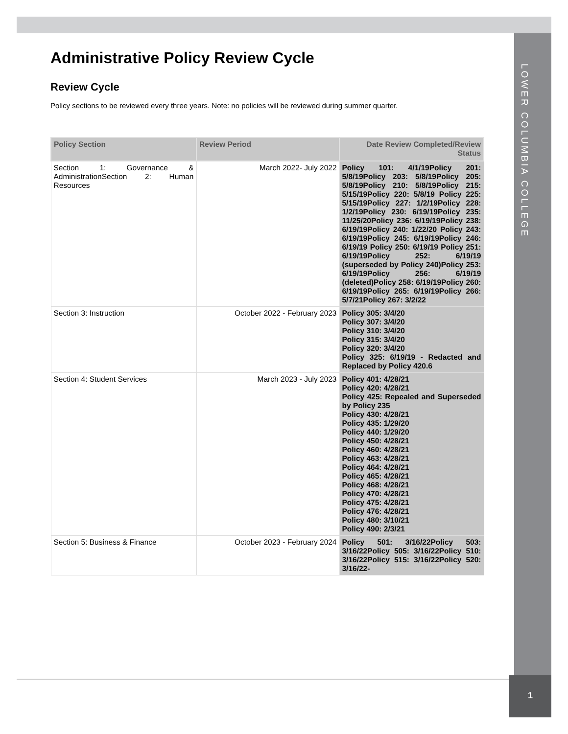LOWER COLUMBIA COLLEGE
Administrative Policy Review Cycle
Review Cycle
Policy sections to be reviewed every three years. Note: no policies will be reviewed during summer quarter.
| Policy Section | Review Period | Date Review Completed/Review Status |
| --- | --- | --- |
| Section 1: Governance & AdministrationSection 2: Human Resources | March 2022- July 2022 | Policy 101: 4/1/19Policy 201: 5/8/19Policy 203: 5/8/19Policy 205: 5/8/19Policy 210: 5/8/19Policy 215: 5/15/19Policy 220: 5/8/19 Policy 225: 5/15/19Policy 227: 1/2/19Policy 228: 1/2/19Policy 230: 6/19/19Policy 235: 11/25/20Policy 236: 6/19/19Policy 238: 6/19/19Policy 240: 1/22/20 Policy 243: 6/19/19Policy 245: 6/19/19Policy 246: 6/19/19 Policy 250: 6/19/19 Policy 251: 6/19/19Policy 252: 6/19/19 (superseded by Policy 240)Policy 253: 6/19/19Policy 256: 6/19/19 (deleted)Policy 258: 6/19/19Policy 260: 6/19/19Policy 265: 6/19/19Policy 266: 5/7/21Policy 267: 3/2/22 |
| Section 3: Instruction | October 2022 - February 2023 | Policy 305: 3/4/20 Policy 307: 3/4/20 Policy 310: 3/4/20 Policy 315: 3/4/20 Policy 320: 3/4/20 Policy 325: 6/19/19 - Redacted and Replaced by Policy 420.6 |
| Section 4: Student Services | March 2023 - July 2023 | Policy 401: 4/28/21 Policy 420: 4/28/21 Policy 425: Repealed and Superseded by Policy 235 Policy 430: 4/28/21 Policy 435: 1/29/20 Policy 440: 1/29/20 Policy 450: 4/28/21 Policy 460: 4/28/21 Policy 463: 4/28/21 Policy 464: 4/28/21 Policy 465: 4/28/21 Policy 468: 4/28/21 Policy 470: 4/28/21 Policy 475: 4/28/21 Policy 476: 4/28/21 Policy 480: 3/10/21 Policy 490: 2/3/21 |
| Section 5: Business & Finance | October 2023 - February 2024 | Policy 501: 3/16/22Policy 503: 3/16/22Policy 505: 3/16/22Policy 510: 3/16/22Policy 515: 3/16/22Policy 520: 3/16/22- |
1